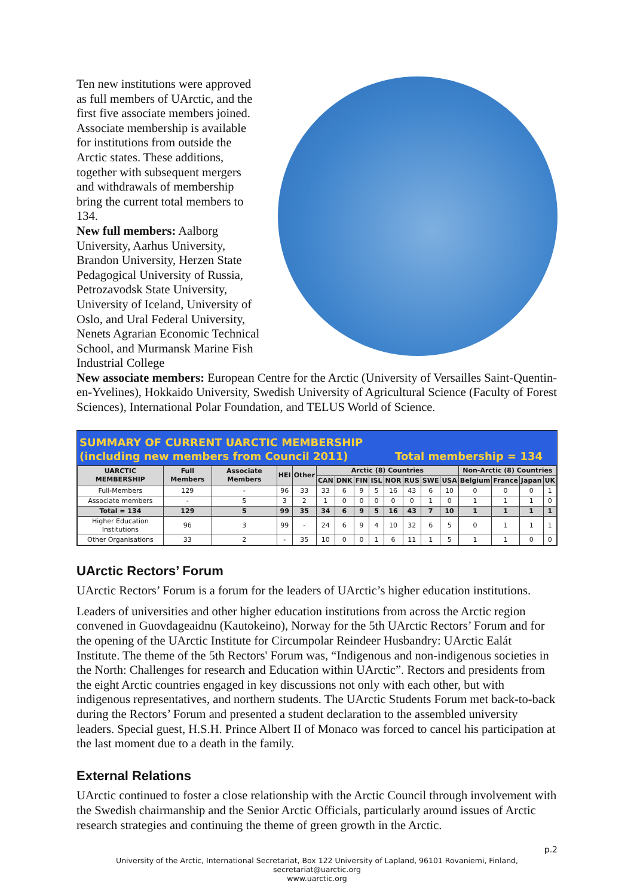Ten new institutions were approved as full members of UArctic, and the first five associate members joined. Associate membership is available for institutions from outside the Arctic states. These additions, together with subsequent mergers and withdrawals of membership bring the current total members to 134.
New full members: Aalborg University, Aarhus University, Brandon University, Herzen State Pedagogical University of Russia, Petrozavodsk State University, University of Iceland, University of Oslo, and Ural Federal University, Nenets Agrarian Economic Technical School, and Murmansk Marine Fish Industrial College
New associate members: European Centre for the Arctic (University of Versailles Saint-Quentin-en-Yvelines), Hokkaido University, Swedish University of Agricultural Science (Faculty of Forest Sciences), International Polar Foundation, and TELUS World of Science.
SUMMARY OF CURRENT UARCTIC MEMBERSHIP
(including new members from Council 2011) Total membership = 134
| UARCTIC MEMBERSHIP | Full Members | Associate Members | HEI | Other | Arctic (8) Countries | | | | | | | | Non-Arctic (8) Countries | | | |
| --- | --- | --- | --- | --- | --- | --- | --- | --- | --- | --- | --- | --- | --- | --- | --- | --- |
| | | | | | CAN | DNK | FIN | ISL | NOR | RUS | SWE | USA | Belgium | France | Japan | UK |
| Full-Members | 129 | - | 96 | 33 | 33 | 6 | 9 | 5 | 16 | 43 | 6 | 10 | 0 | 0 | 0 | 1 |
| Associate members | - | 5 | 3 | 2 | 1 | 0 | 0 | 0 | 0 | 0 | 1 | 0 | 1 | 1 | 1 | 0 |
| Total = 134 | 129 | 5 | 99 | 35 | 34 | 6 | 9 | 5 | 16 | 43 | 7 | 10 | 1 | 1 | 1 | 1 |
| Higher Education Institutions | 96 | 3 | 99 | - | 24 | 6 | 9 | 4 | 10 | 32 | 6 | 5 | 0 | 1 | 1 | 1 |
| Other Organisations | 33 | 2 | - | 35 | 10 | 0 | 0 | 1 | 6 | 11 | 1 | 5 | 1 | 1 | 0 | 0 |
UArctic Rectors’ Forum
UArctic Rectors’ Forum is a forum for the leaders of UArctic’s higher education institutions.
Leaders of universities and other higher education institutions from across the Arctic region convened in Guovdageaidnu (Kautokeino), Norway for the 5th UArctic Rectors’ Forum and for the opening of the UArctic Institute for Circumpolar Reindeer Husbandry: UArctic Ealát Institute. The theme of the 5th Rectors' Forum was, “Indigenous and non-indigenous societies in the North: Challenges for research and Education within UArctic”. Rectors and presidents from the eight Arctic countries engaged in key discussions not only with each other, but with indigenous representatives, and northern students. The UArctic Students Forum met back-to-back during the Rectors’ Forum and presented a student declaration to the assembled university leaders. Special guest, H.S.H. Prince Albert II of Monaco was forced to cancel his participation at the last moment due to a death in the family.
External Relations
UArctic continued to foster a close relationship with the Arctic Council through involvement with the Swedish chairmanship and the Senior Arctic Officials, particularly around issues of Arctic research strategies and continuing the theme of green growth in the Arctic.
p.2
University of the Arctic, International Secretariat, Box 122 University of Lapland, 96101 Rovaniemi, Finland,
secretariat@uarctic.org
www.uarctic.org